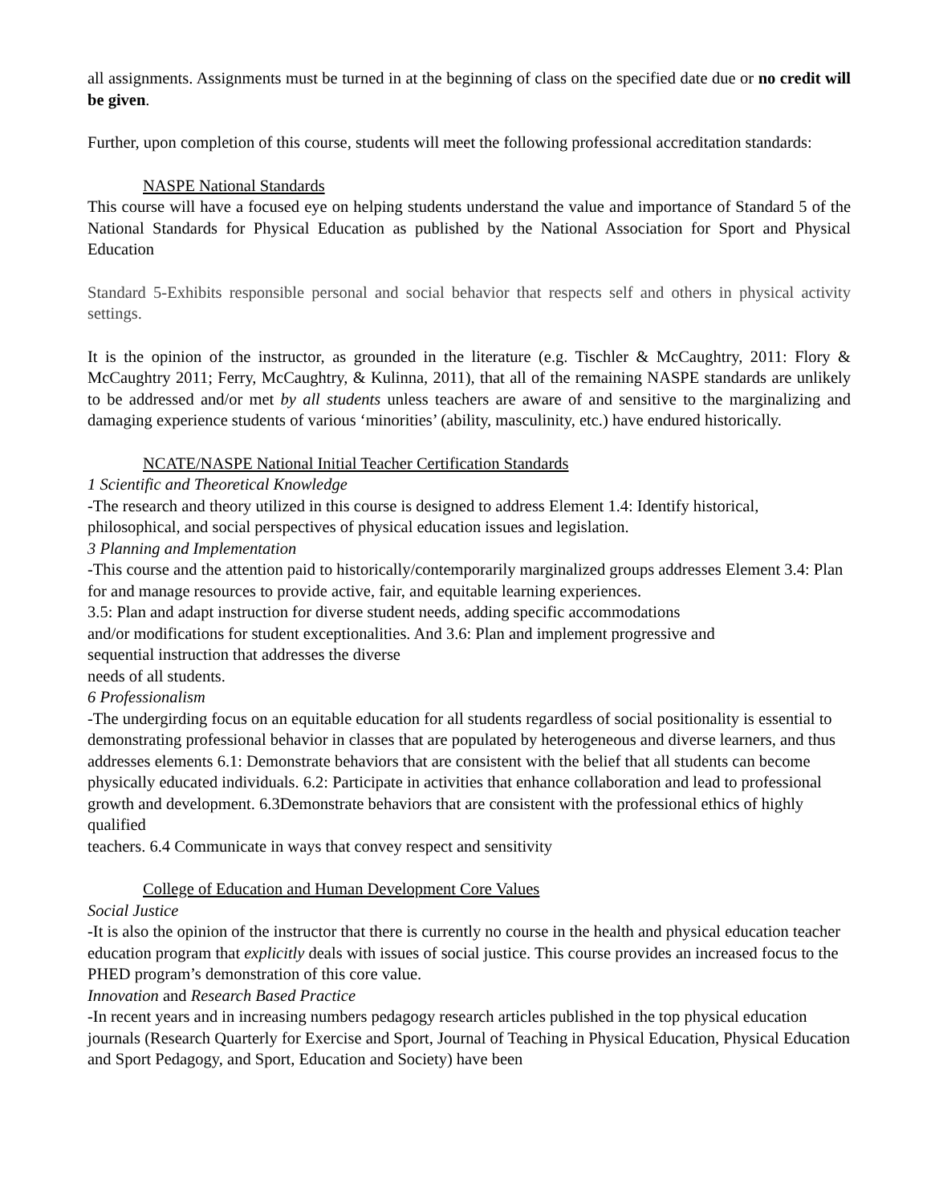all assignments. Assignments must be turned in at the beginning of class on the specified date due or no credit will be given.
Further, upon completion of this course, students will meet the following professional accreditation standards:
NASPE National Standards
This course will have a focused eye on helping students understand the value and importance of Standard 5 of the National Standards for Physical Education as published by the National Association for Sport and Physical Education
Standard 5-Exhibits responsible personal and social behavior that respects self and others in physical activity settings.
It is the opinion of the instructor, as grounded in the literature (e.g. Tischler & McCaughtry, 2011: Flory & McCaughtry 2011; Ferry, McCaughtry, & Kulinna, 2011), that all of the remaining NASPE standards are unlikely to be addressed and/or met by all students unless teachers are aware of and sensitive to the marginalizing and damaging experience students of various ‘minorities’ (ability, masculinity, etc.) have endured historically.
NCATE/NASPE National Initial Teacher Certification Standards
1 Scientific and Theoretical Knowledge
-The research and theory utilized in this course is designed to address Element 1.4: Identify historical, philosophical, and social perspectives of physical education issues and legislation.
3 Planning and Implementation
-This course and the attention paid to historically/contemporarily marginalized groups addresses Element 3.4: Plan for and manage resources to provide active, fair, and equitable learning experiences.
3.5: Plan and adapt instruction for diverse student needs, adding specific accommodations
and/or modifications for student exceptionalities. And 3.6: Plan and implement progressive and
sequential instruction that addresses the diverse
needs of all students.
6 Professionalism
-The undergirding focus on an equitable education for all students regardless of social positionality is essential to demonstrating professional behavior in classes that are populated by heterogeneous and diverse learners, and thus addresses elements 6.1: Demonstrate behaviors that are consistent with the belief that all students can become physically educated individuals. 6.2: Participate in activities that enhance collaboration and lead to professional growth and development. 6.3Demonstrate behaviors that are consistent with the professional ethics of highly qualified
teachers. 6.4 Communicate in ways that convey respect and sensitivity
College of Education and Human Development Core Values
Social Justice
-It is also the opinion of the instructor that there is currently no course in the health and physical education teacher education program that explicitly deals with issues of social justice. This course provides an increased focus to the PHED program’s demonstration of this core value.
Innovation and Research Based Practice
-In recent years and in increasing numbers pedagogy research articles published in the top physical education journals (Research Quarterly for Exercise and Sport, Journal of Teaching in Physical Education, Physical Education and Sport Pedagogy, and Sport, Education and Society) have been